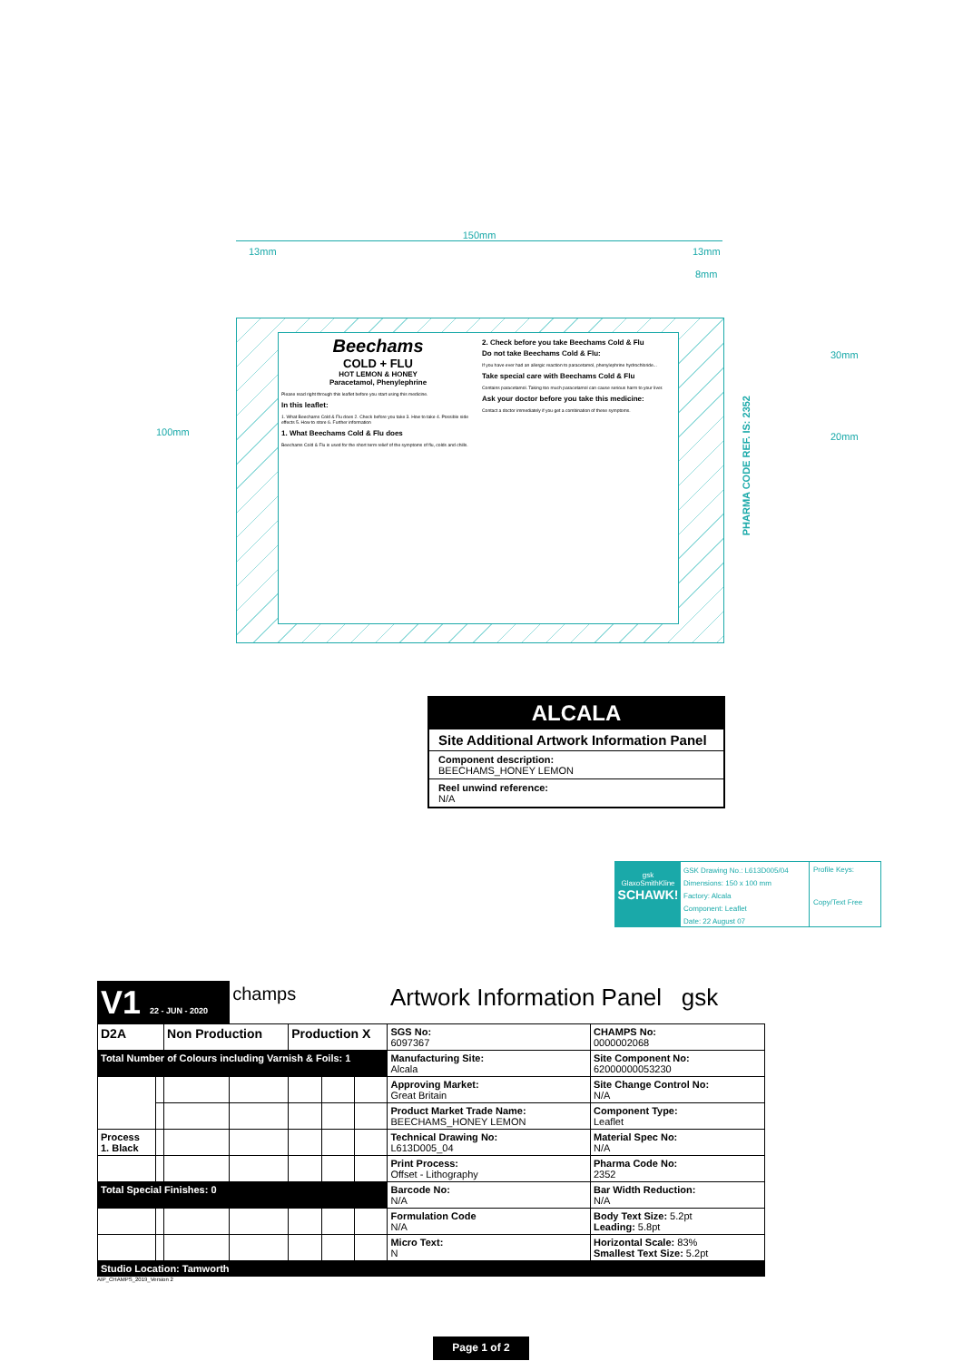150mm
13mm 13mm
8mm
100mm
30mm
20mm
Beechams
COLD + FLU
HOT LEMON & HONEY
Paracetamol, Phenylephrine
Please read right through this leaflet before you start using this medicine.
In this leaflet:
1. What Beechams Cold & Flu does 2. Check before you take 3. How to take 4. Possible side effects 5. How to store 6. Further information
1. What Beechams Cold & Flu does
Beechams Cold & Flu is used for the short term relief of the symptoms of flu, colds and chills.
2. Check before you take Beechams Cold & Flu
Do not take Beechams Cold & Flu:
If you have ever had an allergic reaction to paracetamol, phenylephrine hydrochloride...
Take special care with Beechams Cold & Flu
Contains paracetamol. Taking too much paracetamol can cause serious harm to your liver.
Ask your doctor before you take this medicine:
Contact a doctor immediately if you get a combination of these symptoms.
PHARMA CODE REF. IS: 2352
ALCALA
Site Additional Artwork Information Panel
Component description:
BEECHAMS_HONEY LEMON
Reel unwind reference:
N/A
gsk
GlaxoSmithKline
SCHAWK!
GSK Drawing No.: L613D005/04
Dimensions: 150 x 100 mm
Factory: Alcala
Component: Leaflet
Date: 22 August 07
Profile Keys:
Copy/Text Free
| V1 22 - JUN - 2020 | | | champs | | | | Artwork Information Panel gsk | |
| D2A | | Non Production | | Production X | | | SGS No: 6097367 | CHAMPS No: 0000002068 |
| Total Number of Colours including Varnish & Foils: 1 | | | | | | | Manufacturing Site: Alcala | Site Component No: 62000000053230 |
| | | | | | | | Approving Market: Great Britain | Site Change Control No: N/A |
| | | | | | | | Product Market Trade Name: BEECHAMS_HONEY LEMON | Component Type: Leaflet |
| Process 1. Black | | | | | | | Technical Drawing No: L613D005_04 | Material Spec No: N/A |
| | | | | | | | Print Process: Offset - Lithography | Pharma Code No: 2352 |
| Total Special Finishes: 0 | | | | | | | Barcode No: N/A | Bar Width Reduction: N/A |
| | | | | | | | Formulation Code N/A | Body Text Size: 5.2pt Leading: 5.8pt |
| | | | | | | | Micro Text: N | Horizontal Scale: 83% Smallest Text Size: 5.2pt |
| Studio Location: Tamworth | | | | | | | | |
AIP_CHAMPS_2019_Version 2
Page 1 of 2